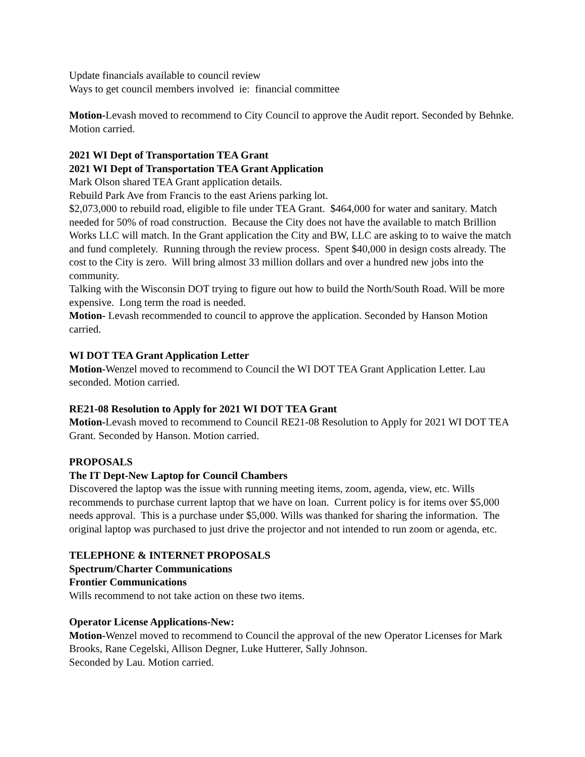Update financials available to council review
Ways to get council members involved ie: financial committee
Motion-Levash moved to recommend to City Council to approve the Audit report. Seconded by Behnke. Motion carried.
2021 WI Dept of Transportation TEA Grant
2021 WI Dept of Transportation TEA Grant Application
Mark Olson shared TEA Grant application details.
Rebuild Park Ave from Francis to the east Ariens parking lot.
$2,073,000 to rebuild road, eligible to file under TEA Grant. $464,000 for water and sanitary. Match needed for 50% of road construction. Because the City does not have the available to match Brillion Works LLC will match. In the Grant application the City and BW, LLC are asking to to waive the match and fund completely. Running through the review process. Spent $40,000 in design costs already. The cost to the City is zero. Will bring almost 33 million dollars and over a hundred new jobs into the community.
Talking with the Wisconsin DOT trying to figure out how to build the North/South Road. Will be more expensive. Long term the road is needed.
Motion- Levash recommended to council to approve the application. Seconded by Hanson Motion carried.
WI DOT TEA Grant Application Letter
Motion-Wenzel moved to recommend to Council the WI DOT TEA Grant Application Letter. Lau seconded. Motion carried.
RE21-08 Resolution to Apply for 2021 WI DOT TEA Grant
Motion-Levash moved to recommend to Council RE21-08 Resolution to Apply for 2021 WI DOT TEA Grant. Seconded by Hanson. Motion carried.
PROPOSALS
The IT Dept-New Laptop for Council Chambers
Discovered the laptop was the issue with running meeting items, zoom, agenda, view, etc. Wills recommends to purchase current laptop that we have on loan. Current policy is for items over $5,000 needs approval. This is a purchase under $5,000. Wills was thanked for sharing the information. The original laptop was purchased to just drive the projector and not intended to run zoom or agenda, etc.
TELEPHONE & INTERNET PROPOSALS
Spectrum/Charter Communications
Frontier Communications
Wills recommend to not take action on these two items.
Operator License Applications-New:
Motion-Wenzel moved to recommend to Council the approval of the new Operator Licenses for Mark Brooks, Rane Cegelski, Allison Degner, Luke Hutterer, Sally Johnson.
Seconded by Lau. Motion carried.